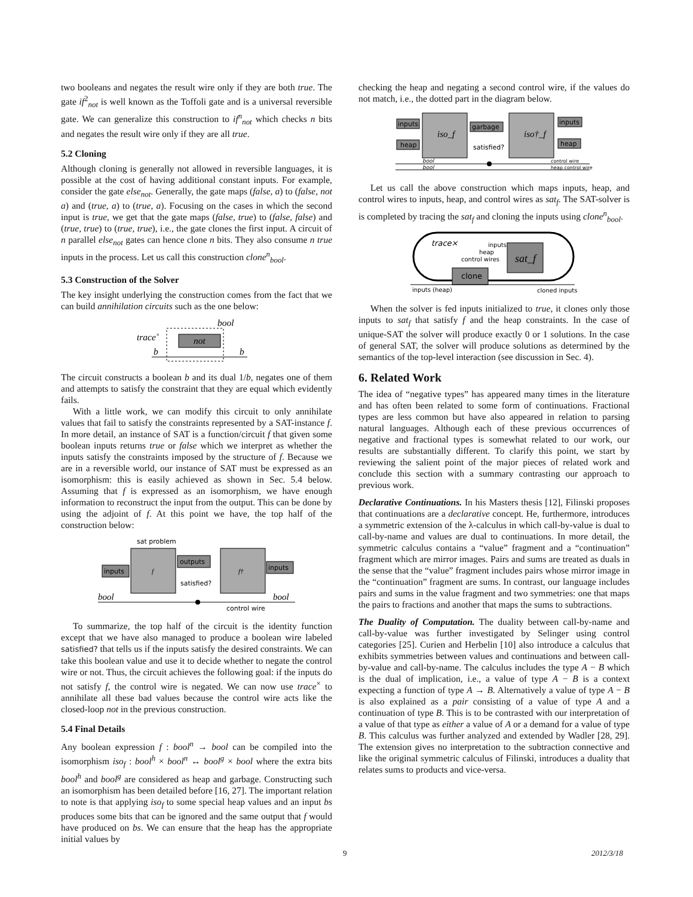two booleans and negates the result wire only if they are both true. The gate if<sup>2</sup><sub>not</sub> is well known as the Toffoli gate and is a universal reversible gate. We can generalize this construction to if<sup>n</sup><sub>not</sub> which checks n bits and negates the result wire only if they are all true.
5.2 Cloning
Although cloning is generally not allowed in reversible languages, it is possible at the cost of having additional constant inputs. For example, consider the gate else<sub>not</sub>. Generally, the gate maps (false, a) to (false, not a) and (true, a) to (true, a). Focusing on the cases in which the second input is true, we get that the gate maps (false, true) to (false, false) and (true, true) to (true, true), i.e., the gate clones the first input. A circuit of n parallel else<sub>not</sub> gates can hence clone n bits. They also consume n true inputs in the process. Let us call this construction clone<sup>n</sup><sub>bool</sub>.
5.3 Construction of the Solver
The key insight underlying the construction comes from the fact that we can build annihilation circuits such as the one below:
bool
trace×
b
b
not
The circuit constructs a boolean b and its dual 1/b, negates one of them and attempts to satisfy the constraint that they are equal which evidently fails.
With a little work, we can modify this circuit to only annihilate values that fail to satisfy the constraints represented by a SAT-instance f. In more detail, an instance of SAT is a function/circuit f that given some boolean inputs returns true or false which we interpret as whether the inputs satisfy the constraints imposed by the structure of f. Because we are in a reversible world, our instance of SAT must be expressed as an isomorphism: this is easily achieved as shown in Sec. 5.4 below. Assuming that f is expressed as an isomorphism, we have enough information to reconstruct the input from the output. This can be done by using the adjoint of f. At this point we have, the top half of the construction below:
sat problem
f
f†
inputs
outputs
satisfied?
inputs
bool
bool
control wire
To summarize, the top half of the circuit is the identity function except that we have also managed to produce a boolean wire labeled satisfied? that tells us if the inputs satisfy the desired constraints. We can take this boolean value and use it to decide whether to negate the control wire or not. Thus, the circuit achieves the following goal: if the inputs do not satisfy f, the control wire is negated. We can now use trace<sup>×</sup> to annihilate all these bad values because the control wire acts like the closed-loop not in the previous construction.
5.4 Final Details
Any boolean expression f : bool<sup>n</sup> → bool can be compiled into the isomorphism iso<sub>f</sub> : bool<sup>h</sup> × bool<sup>n</sup> ↔ bool<sup>g</sup> × bool where the extra bits bool<sup>h</sup> and bool<sup>g</sup> are considered as heap and garbage. Constructing such an isomorphism has been detailed before [16, 27]. The important relation to note is that applying iso<sub>f</sub> to some special heap values and an input bs produces some bits that can be ignored and the same output that f would have produced on bs. We can ensure that the heap has the appropriate initial values by
checking the heap and negating a second control wire, if the values do not match, i.e., the dotted part in the diagram below.
iso_f
iso†_f
inputs
heap
garbage
satisfied?
inputs
heap
bool
bool
control wire
heap control wire
Let us call the above construction which maps inputs, heap, and control wires to inputs, heap, and control wires as sat<sub>f</sub>. The SAT-solver is is completed by tracing the sat<sub>f</sub> and cloning the inputs using clone<sup>n</sup><sub>bool</sub>.
trace×
inputs
heap
control wires
sat_f
clone
inputs (heap)
cloned inputs
When the solver is fed inputs initialized to true, it clones only those inputs to sat<sub>f</sub> that satisfy f and the heap constraints. In the case of unique-SAT the solver will produce exactly 0 or 1 solutions. In the case of general SAT, the solver will produce solutions as determined by the semantics of the top-level interaction (see discussion in Sec. 4).
6. Related Work
The idea of “negative types” has appeared many times in the literature and has often been related to some form of continuations. Fractional types are less common but have also appeared in relation to parsing natural languages. Although each of these previous occurrences of negative and fractional types is somewhat related to our work, our results are substantially different. To clarify this point, we start by reviewing the salient point of the major pieces of related work and conclude this section with a summary contrasting our approach to previous work.
Declarative Continuations. In his Masters thesis [12], Filinski proposes that continuations are a declarative concept. He, furthermore, introduces a symmetric extension of the λ-calculus in which call-by-value is dual to call-by-name and values are dual to continuations. In more detail, the symmetric calculus contains a “value” fragment and a “continuation” fragment which are mirror images. Pairs and sums are treated as duals in the sense that the “value” fragment includes pairs whose mirror image in the “continuation” fragment are sums. In contrast, our language includes pairs and sums in the value fragment and two symmetries: one that maps the pairs to fractions and another that maps the sums to subtractions.
The Duality of Computation. The duality between call-by-name and call-by-value was further investigated by Selinger using control categories [25]. Curien and Herbelin [10] also introduce a calculus that exhibits symmetries between values and continuations and between call-by-value and call-by-name. The calculus includes the type A − B which is the dual of implication, i.e., a value of type A − B is a context expecting a function of type A → B. Alternatively a value of type A − B is also explained as a pair consisting of a value of type A and a continuation of type B. This is to be contrasted with our interpretation of a value of that type as either a value of A or a demand for a value of type B. This calculus was further analyzed and extended by Wadler [28, 29]. The extension gives no interpretation to the subtraction connective and like the original symmetric calculus of Filinski, introduces a duality that relates sums to products and vice-versa.
9 2012/3/18